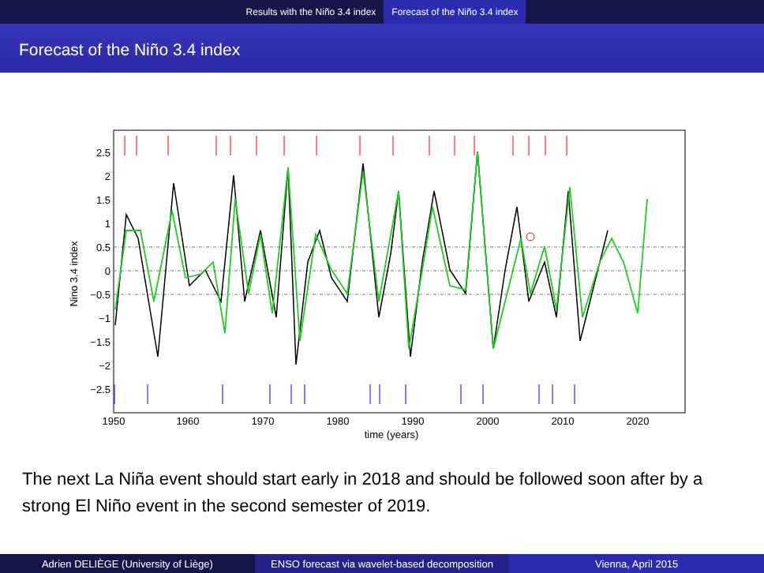Results with the Niño 3.4 index Forecast of the Niño 3.4 index
Forecast of the Niño 3.4 index
2.5
2
1.5
1
0.5
0
−0.5
−1
−1.5
−2
−2.5
1950
1960
1970
1980
1990
2000
2010
2020
time (years)
Nino 3.4 index
The next La Niña event should start early in 2018 and should be followed soon after by a strong El Niño event in the second semester of 2019.
Adrien DELIÈGE (University of Liège)
ENSO forecast via wavelet-based decomposition
Vienna, April 2015